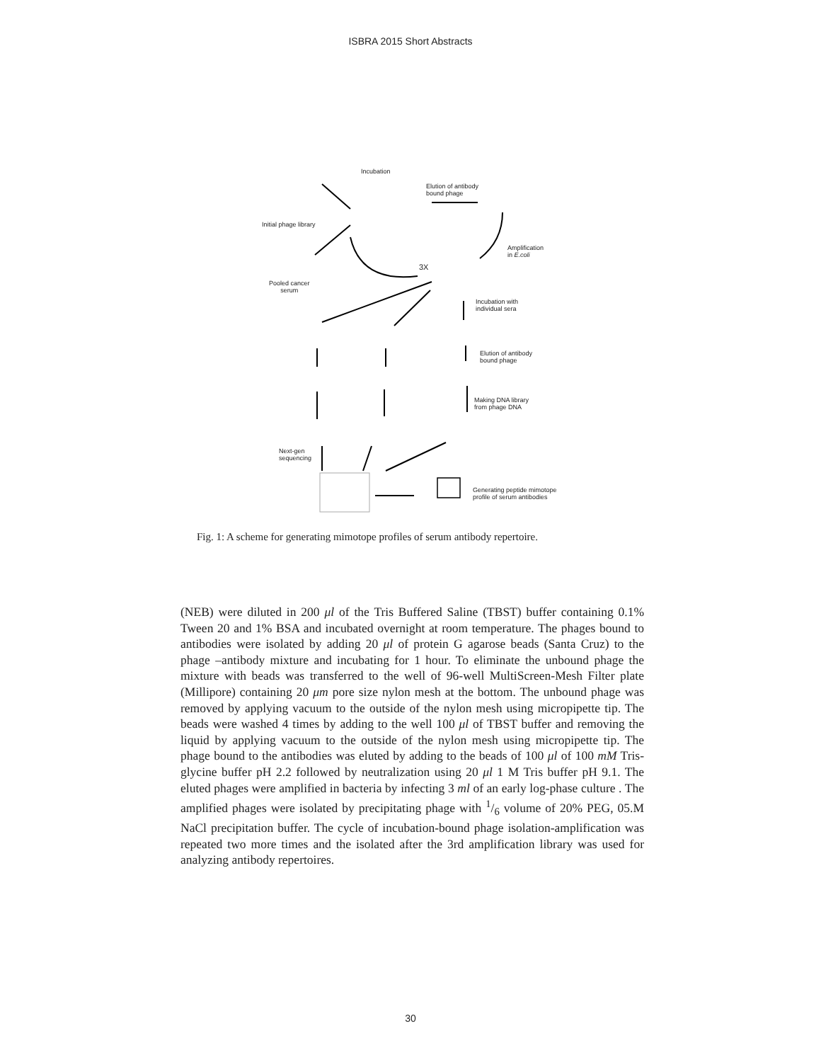ISBRA 2015 Short Abstracts
Incubation
Elution of antibody
bound phage
Initial phage library
Amplification
in E.coli
3X
Pooled cancer
serum
Incubation with
individual sera
Elution of antibody
bound phage
Making DNA library
from phage DNA
Next-gen
sequencing
Generating peptide mimotope
profile of serum antibodies
Fig. 1: A scheme for generating mimotope profiles of serum antibody repertoire.
(NEB) were diluted in 200 μl of the Tris Buffered Saline (TBST) buffer containing 0.1% Tween 20 and 1% BSA and incubated overnight at room temperature. The phages bound to antibodies were isolated by adding 20 μl of protein G agarose beads (Santa Cruz) to the phage –antibody mixture and incubating for 1 hour. To eliminate the unbound phage the mixture with beads was transferred to the well of 96-well MultiScreen-Mesh Filter plate (Millipore) containing 20 μm pore size nylon mesh at the bottom. The unbound phage was removed by applying vacuum to the outside of the nylon mesh using micropipette tip. The beads were washed 4 times by adding to the well 100 μl of TBST buffer and removing the liquid by applying vacuum to the outside of the nylon mesh using micropipette tip. The phage bound to the antibodies was eluted by adding to the beads of 100 μl of 100 mM Tris-glycine buffer pH 2.2 followed by neutralization using 20 μl 1 M Tris buffer pH 9.1. The eluted phages were amplified in bacteria by infecting 3 ml of an early log-phase culture . The amplified phages were isolated by precipitating phage with 1/6 volume of 20% PEG, 05.M NaCl precipitation buffer. The cycle of incubation-bound phage isolation-amplification was repeated two more times and the isolated after the 3rd amplification library was used for analyzing antibody repertoires.
30